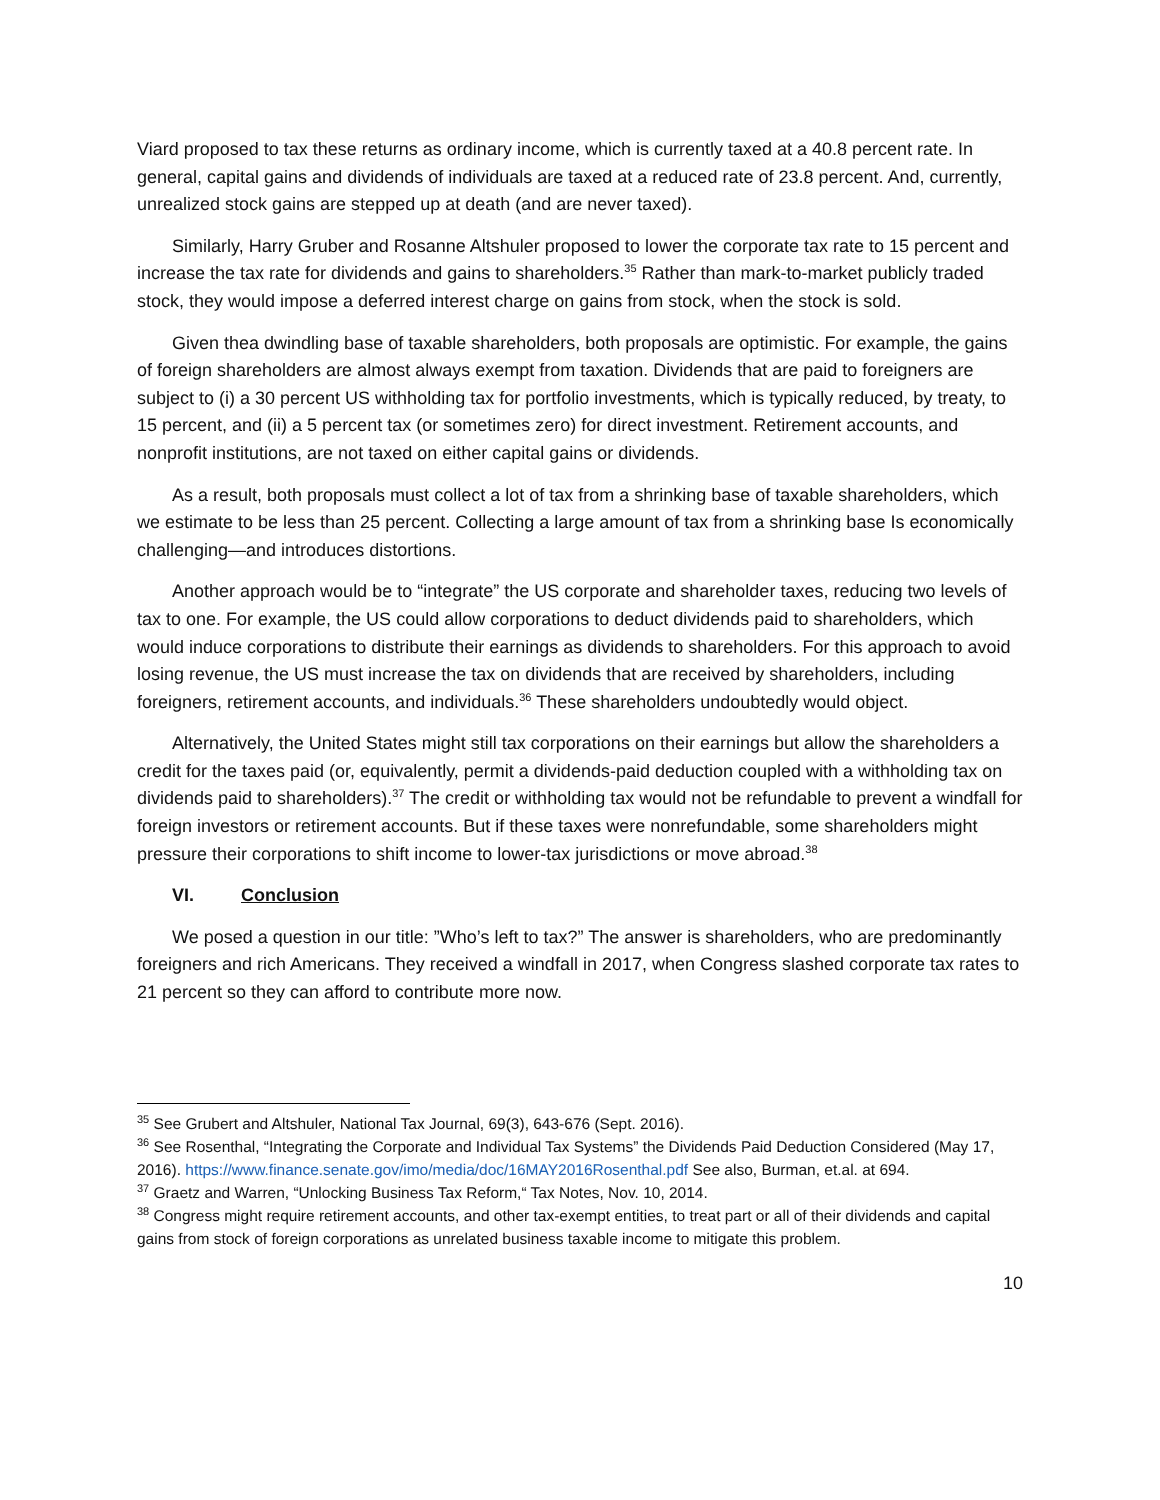Viard proposed to tax these returns as ordinary income, which is currently taxed at a 40.8 percent rate. In general, capital gains and dividends of individuals are taxed at a reduced rate of 23.8 percent. And, currently, unrealized stock gains are stepped up at death (and are never taxed).
Similarly, Harry Gruber and Rosanne Altshuler proposed to lower the corporate tax rate to 15 percent and increase the tax rate for dividends and gains to shareholders.<sup>35</sup> Rather than mark-to-market publicly traded stock, they would impose a deferred interest charge on gains from stock, when the stock is sold.
Given thea dwindling base of taxable shareholders, both proposals are optimistic. For example, the gains of foreign shareholders are almost always exempt from taxation. Dividends that are paid to foreigners are subject to (i) a 30 percent US withholding tax for portfolio investments, which is typically reduced, by treaty, to 15 percent, and (ii) a 5 percent tax (or sometimes zero) for direct investment. Retirement accounts, and nonprofit institutions, are not taxed on either capital gains or dividends.
As a result, both proposals must collect a lot of tax from a shrinking base of taxable shareholders, which we estimate to be less than 25 percent. Collecting a large amount of tax from a shrinking base Is economically challenging—and introduces distortions.
Another approach would be to “integrate” the US corporate and shareholder taxes, reducing two levels of tax to one. For example, the US could allow corporations to deduct dividends paid to shareholders, which would induce corporations to distribute their earnings as dividends to shareholders. For this approach to avoid losing revenue, the US must increase the tax on dividends that are received by shareholders, including foreigners, retirement accounts, and individuals.<sup>36</sup> These shareholders undoubtedly would object.
Alternatively, the United States might still tax corporations on their earnings but allow the shareholders a credit for the taxes paid (or, equivalently, permit a dividends-paid deduction coupled with a withholding tax on dividends paid to shareholders).<sup>37</sup> The credit or withholding tax would not be refundable to prevent a windfall for foreign investors or retirement accounts. But if these taxes were nonrefundable, some shareholders might pressure their corporations to shift income to lower-tax jurisdictions or move abroad.<sup>38</sup>
VI. Conclusion
We posed a question in our title: ”Who’s left to tax?” The answer is shareholders, who are predominantly foreigners and rich Americans. They received a windfall in 2017, when Congress slashed corporate tax rates to 21 percent so they can afford to contribute more now.
<sup>35</sup> See Grubert and Altshuler, National Tax Journal, 69(3), 643-676 (Sept. 2016).
<sup>36</sup> See Rosenthal, “Integrating the Corporate and Individual Tax Systems” the Dividends Paid Deduction Considered (May 17, 2016). https://www.finance.senate.gov/imo/media/doc/16MAY2016Rosenthal.pdf See also, Burman, et.al. at 694.
<sup>37</sup> Graetz and Warren, “Unlocking Business Tax Reform,“ Tax Notes, Nov. 10, 2014.
<sup>38</sup> Congress might require retirement accounts, and other tax-exempt entities, to treat part or all of their dividends and capital gains from stock of foreign corporations as unrelated business taxable income to mitigate this problem.
10